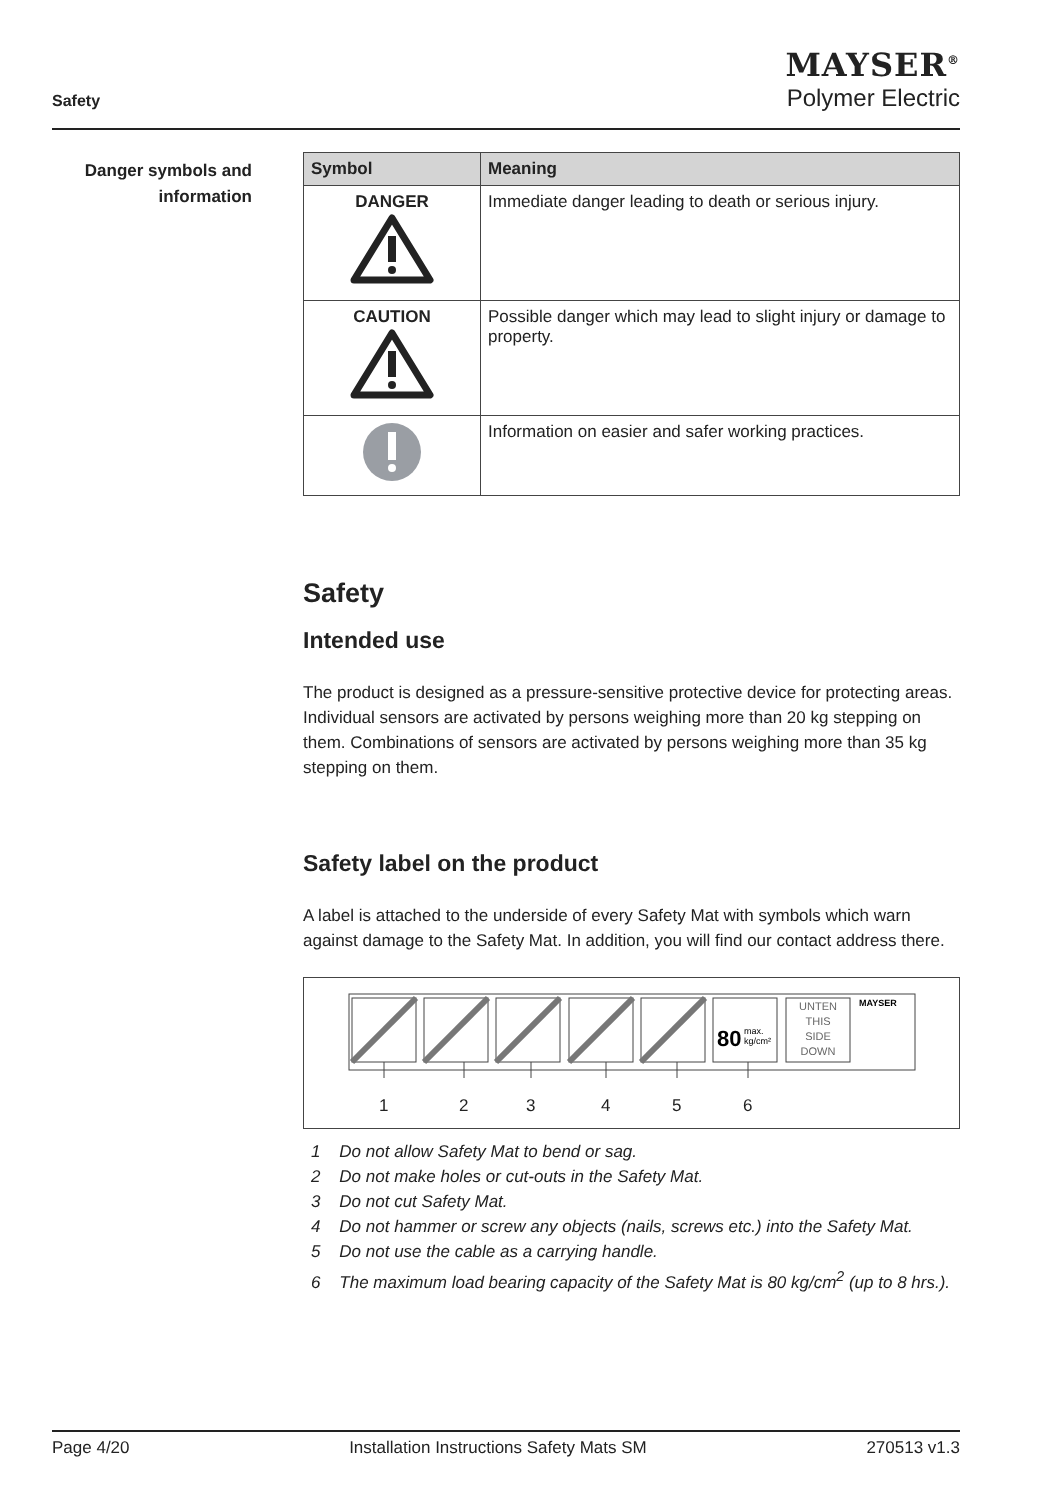Safety
MAYSER<sup>®</sup>
Polymer Electric
Danger symbols and
information
| Symbol | Meaning |
| --- | --- |
| DANGER | Immediate danger leading to death or serious injury. |
| CAUTION | Possible danger which may lead to slight injury or damage to property. |
| | Information on easier and safer working practices. |
Safety
Intended use
The product is designed as a pressure-sensitive protective device for protecting areas. Individual sensors are activated by persons weighing more than 20 kg stepping on them. Combinations of sensors are activated by persons weighing more than 35 kg stepping on them.
Safety label on the product
A label is attached to the underside of every Safety Mat with symbols which warn against damage to the Safety Mat. In addition, you will find our contact address there.
80
max.
kg/cm²
UNTEN
THIS
SIDE
DOWN
MAYSER
1 2 3 4 5 6
1 Do not allow Safety Mat to bend or sag.
2 Do not make holes or cut-outs in the Safety Mat.
3 Do not cut Safety Mat.
4 Do not hammer or screw any objects (nails, screws etc.) into the Safety Mat.
5 Do not use the cable as a carrying handle.
6 The maximum load bearing capacity of the Safety Mat is 80 kg/cm<sup>2</sup> (up to 8 hrs.).
Page 4/20 Installation Instructions Safety Mats SM 270513 v1.3